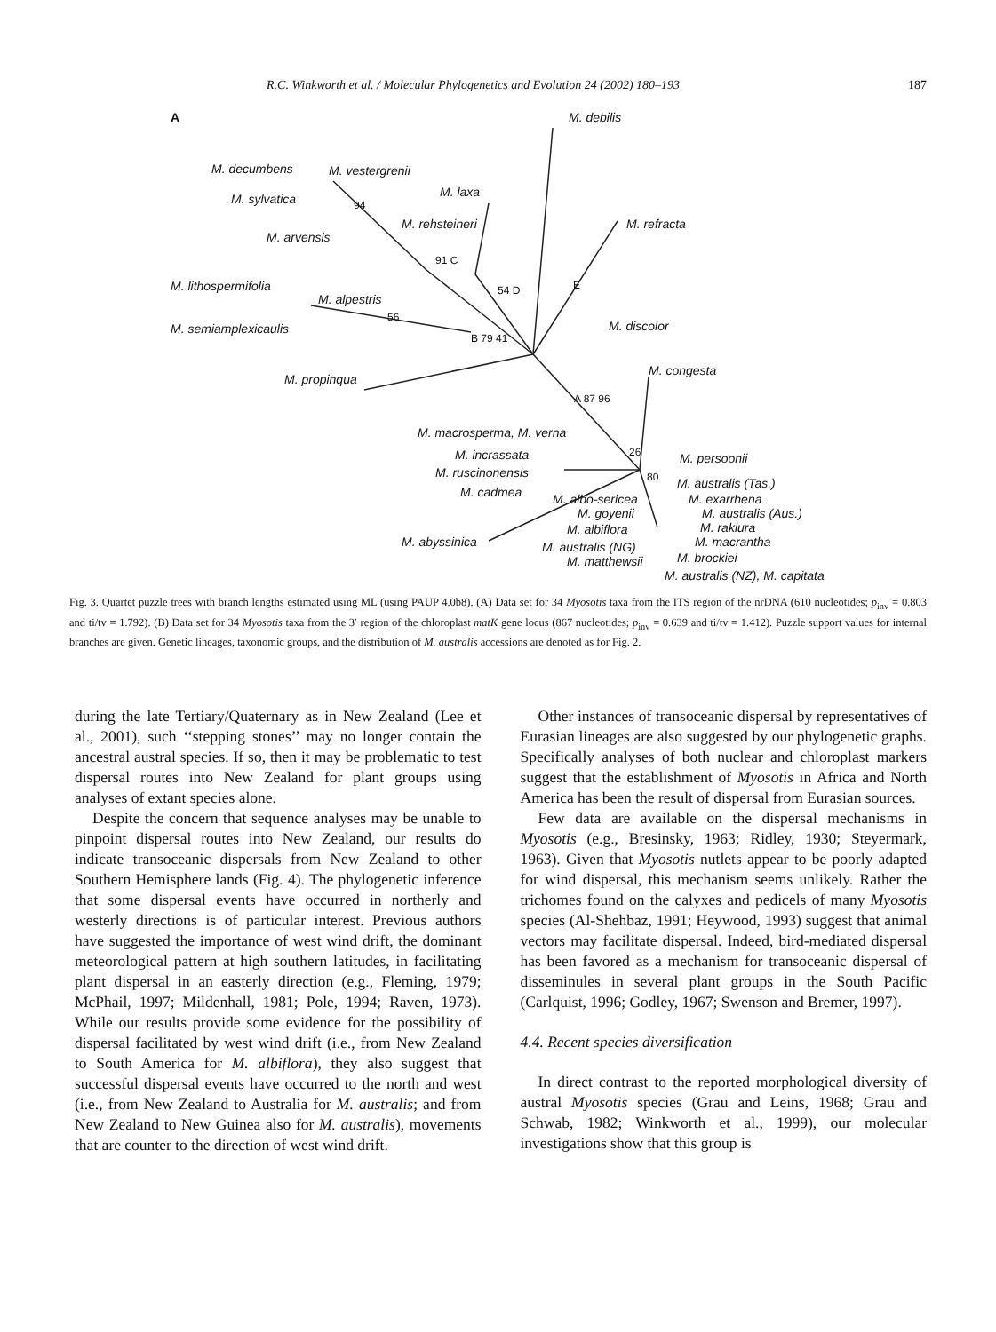R.C. Winkworth et al. / Molecular Phylogenetics and Evolution 24 (2002) 180–193 187
A M. debilis
M. decumbens M. vestergrenii
M. sylvatica M. laxa
M. rehsteineri M. refracta
M. arvensis
M. lithospermifolia
M. alpestris
M. discolor
M. semiamplexicaulis
M. congesta
M. propinqua
M. macrosperma, M. verna
M. incrassata M. persoonii
M. ruscinonensis
M. australis (Tas.)
M. cadmea M. albo-sericea M. exarrhena
M. goyenii M. australis (Aus.)
M. albiflora M. rakiura
M. abyssinica M. macrantha
M. australis (NG)
M. matthewsii M. brockiei
M. australis (NZ), M. capitata
94
91 C
54 D E
56
B 79 41
A 87 96
26
80
Fig. 3. Quartet puzzle trees with branch lengths estimated using ML (using PAUP 4.0b8). (A) Data set for 34 Myosotis taxa from the ITS region of the nrDNA (610 nucleotides; p<sub>inv</sub> = 0.803 and ti/tv = 1.792). (B) Data set for 34 Myosotis taxa from the 3′ region of the chloroplast matK gene locus (867 nucleotides; p<sub>inv</sub> = 0.639 and ti/tv = 1.412). Puzzle support values for internal branches are given. Genetic lineages, taxonomic groups, and the distribution of M. australis accessions are denoted as for Fig. 2.
during the late Tertiary/Quaternary as in New Zealand (Lee et al., 2001), such ‘‘stepping stones’’ may no longer contain the ancestral austral species. If so, then it may be problematic to test dispersal routes into New Zealand for plant groups using analyses of extant species alone.
Despite the concern that sequence analyses may be unable to pinpoint dispersal routes into New Zealand, our results do indicate transoceanic dispersals from New Zealand to other Southern Hemisphere lands (Fig. 4). The phylogenetic inference that some dispersal events have occurred in northerly and westerly directions is of particular interest. Previous authors have suggested the importance of west wind drift, the dominant meteorological pattern at high southern latitudes, in facilitating plant dispersal in an easterly direction (e.g., Fleming, 1979; McPhail, 1997; Mildenhall, 1981; Pole, 1994; Raven, 1973). While our results provide some evidence for the possibility of dispersal facilitated by west wind drift (i.e., from New Zealand to South America for M. albiflora), they also suggest that successful dispersal events have occurred to the north and west (i.e., from New Zealand to Australia for M. australis; and from New Zealand to New Guinea also for M. australis), movements that are counter to the direction of west wind drift.
Other instances of transoceanic dispersal by representatives of Eurasian lineages are also suggested by our phylogenetic graphs. Specifically analyses of both nuclear and chloroplast markers suggest that the establishment of Myosotis in Africa and North America has been the result of dispersal from Eurasian sources.
Few data are available on the dispersal mechanisms in Myosotis (e.g., Bresinsky, 1963; Ridley, 1930; Steyermark, 1963). Given that Myosotis nutlets appear to be poorly adapted for wind dispersal, this mechanism seems unlikely. Rather the trichomes found on the calyxes and pedicels of many Myosotis species (Al-Shehbaz, 1991; Heywood, 1993) suggest that animal vectors may facilitate dispersal. Indeed, bird-mediated dispersal has been favored as a mechanism for transoceanic dispersal of disseminules in several plant groups in the South Pacific (Carlquist, 1996; Godley, 1967; Swenson and Bremer, 1997).
4.4. Recent species diversification
In direct contrast to the reported morphological diversity of austral Myosotis species (Grau and Leins, 1968; Grau and Schwab, 1982; Winkworth et al., 1999), our molecular investigations show that this group is